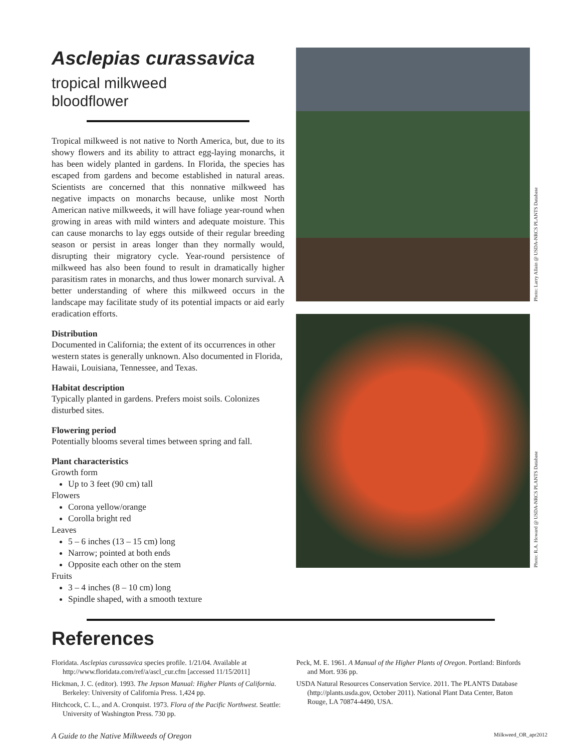Asclepias curassavica
tropical milkweed
bloodflower
Tropical milkweed is not native to North America, but, due to its showy flowers and its ability to attract egg-laying monarchs, it has been widely planted in gardens. In Florida, the species has escaped from gardens and become established in natural areas. Scientists are concerned that this nonnative milkweed has negative impacts on monarchs because, unlike most North American native milkweeds, it will have foliage year-round when growing in areas with mild winters and adequate moisture. This can cause monarchs to lay eggs outside of their regular breeding season or persist in areas longer than they normally would, disrupting their migratory cycle. Year-round persistence of milkweed has also been found to result in dramatically higher parasitism rates in monarchs, and thus lower monarch survival. A better understanding of where this milkweed occurs in the landscape may facilitate study of its potential impacts or aid early eradication efforts.
Distribution
Documented in California; the extent of its occurrences in other western states is generally unknown. Also documented in Florida, Hawaii, Louisiana, Tennessee, and Texas.
Habitat description
Typically planted in gardens. Prefers moist soils. Colonizes disturbed sites.
Flowering period
Potentially blooms several times between spring and fall.
Plant characteristics
Growth form
Up to 3 feet (90 cm) tall
Flowers
Corona yellow/orange
Corolla bright red
Leaves
5 – 6 inches (13 – 15 cm) long
Narrow; pointed at both ends
Opposite each other on the stem
Fruits
3 – 4 inches (8 – 10 cm) long
Spindle shaped, with a smooth texture
Photo: Larry Allain @ USDA-NRCS PLANTS Database
Photo: R.A. Howard @ USDA-NRCS PLANTS Database
References
Floridata. Asclepias curassavica species profile. 1/21/04. Available at http://www.floridata.com/ref/a/ascl_cur.cfm [accessed 11/15/2011]
Hickman, J. C. (editor). 1993. The Jepson Manual: Higher Plants of California. Berkeley: University of California Press. 1,424 pp.
Hitchcock, C. L., and A. Cronquist. 1973. Flora of the Pacific Northwest. Seattle: University of Washington Press. 730 pp.
Peck, M. E. 1961. A Manual of the Higher Plants of Oregon. Portland: Binfords and Mort. 936 pp.
USDA Natural Resources Conservation Service. 2011. The PLANTS Database (http://plants.usda.gov, October 2011). National Plant Data Center, Baton Rouge, LA 70874-4490, USA.
A Guide to the Native Milkweeds of Oregon Milkweed_OR_apr2012